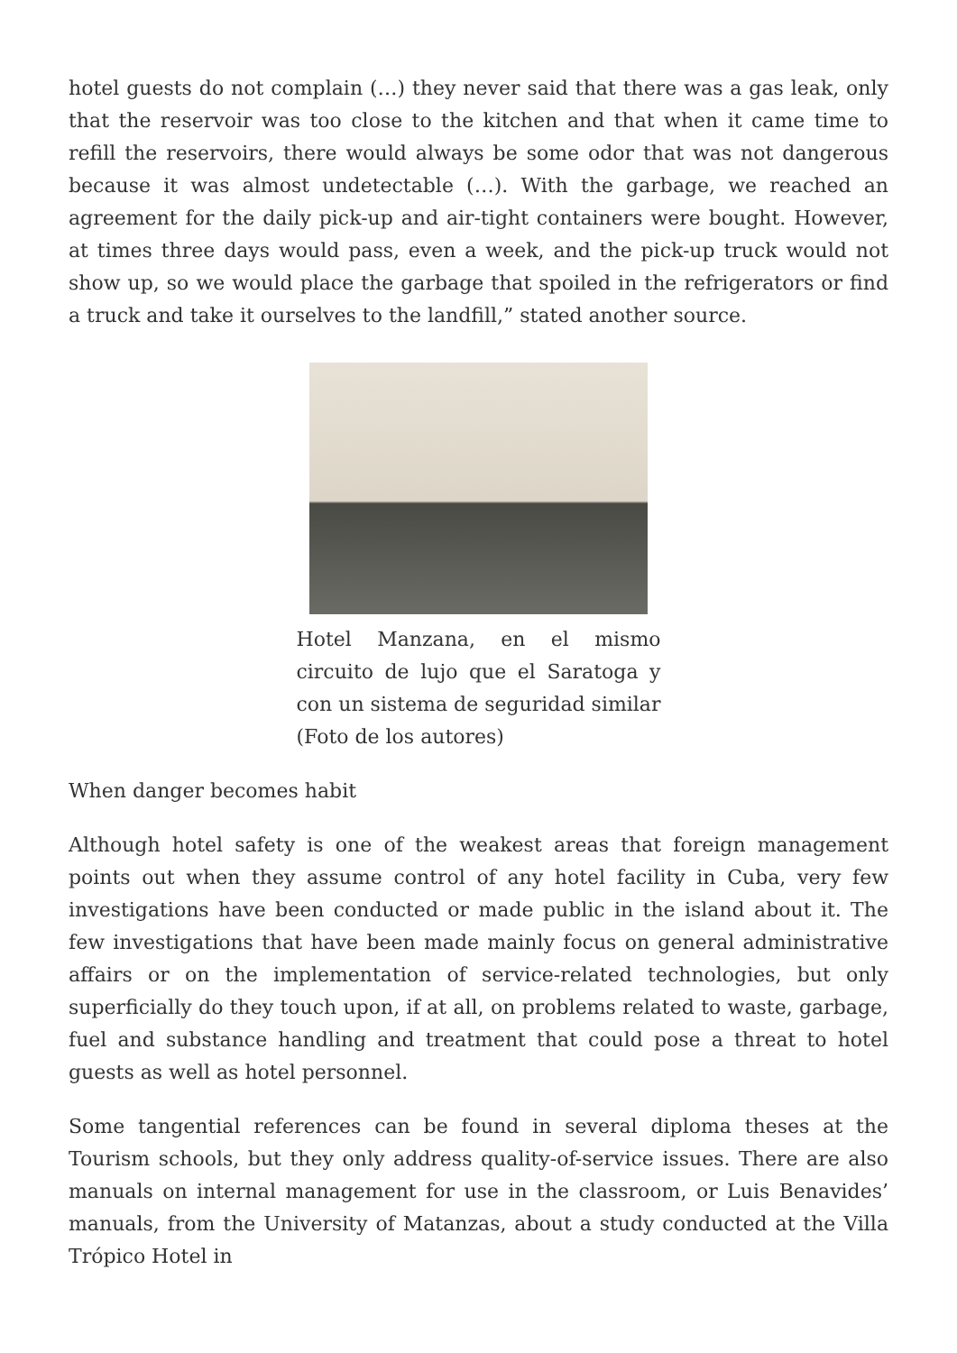hotel guests do not complain (…) they never said that there was a gas leak, only that the reservoir was too close to the kitchen and that when it came time to refill the reservoirs, there would always be some odor that was not dangerous because it was almost undetectable (…). With the garbage, we reached an agreement for the daily pick-up and air-tight containers were bought. However, at times three days would pass, even a week, and the pick-up truck would not show up, so we would place the garbage that spoiled in the refrigerators or find a truck and take it ourselves to the landfill,” stated another source.
Hotel Manzana, en el mismo circuito de lujo que el Saratoga y con un sistema de seguridad similar (Foto de los autores)
When danger becomes habit
Although hotel safety is one of the weakest areas that foreign management points out when they assume control of any hotel facility in Cuba, very few investigations have been conducted or made public in the island about it. The few investigations that have been made mainly focus on general administrative affairs or on the implementation of service-related technologies, but only superficially do they touch upon, if at all, on problems related to waste, garbage, fuel and substance handling and treatment that could pose a threat to hotel guests as well as hotel personnel.
Some tangential references can be found in several diploma theses at the Tourism schools, but they only address quality-of-service issues. There are also manuals on internal management for use in the classroom, or Luis Benavides’ manuals, from the University of Matanzas, about a study conducted at the Villa Trópico Hotel in